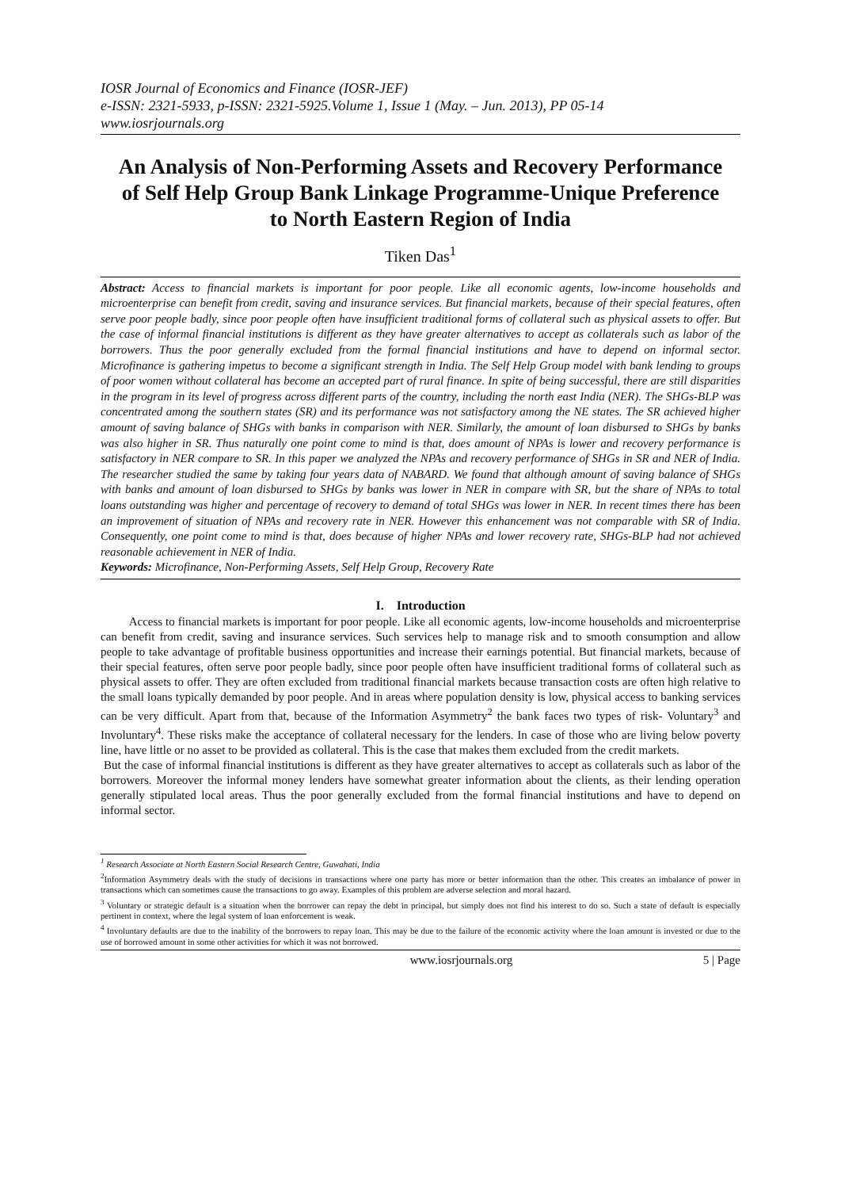IOSR Journal of Economics and Finance (IOSR-JEF)
e-ISSN: 2321-5933, p-ISSN: 2321-5925.Volume 1, Issue 1 (May. – Jun. 2013), PP 05-14
www.iosrjournals.org
An Analysis of Non-Performing Assets and Recovery Performance of Self Help Group Bank Linkage Programme-Unique Preference to North Eastern Region of India
Tiken Das<sup>1</sup>
Abstract: Access to financial markets is important for poor people. Like all economic agents, low-income households and microenterprise can benefit from credit, saving and insurance services. But financial markets, because of their special features, often serve poor people badly, since poor people often have insufficient traditional forms of collateral such as physical assets to offer. But the case of informal financial institutions is different as they have greater alternatives to accept as collaterals such as labor of the borrowers. Thus the poor generally excluded from the formal financial institutions and have to depend on informal sector. Microfinance is gathering impetus to become a significant strength in India. The Self Help Group model with bank lending to groups of poor women without collateral has become an accepted part of rural finance. In spite of being successful, there are still disparities in the program in its level of progress across different parts of the country, including the north east India (NER). The SHGs-BLP was concentrated among the southern states (SR) and its performance was not satisfactory among the NE states. The SR achieved higher amount of saving balance of SHGs with banks in comparison with NER. Similarly, the amount of loan disbursed to SHGs by banks was also higher in SR. Thus naturally one point come to mind is that, does amount of NPAs is lower and recovery performance is satisfactory in NER compare to SR. In this paper we analyzed the NPAs and recovery performance of SHGs in SR and NER of India. The researcher studied the same by taking four years data of NABARD. We found that although amount of saving balance of SHGs with banks and amount of loan disbursed to SHGs by banks was lower in NER in compare with SR, but the share of NPAs to total loans outstanding was higher and percentage of recovery to demand of total SHGs was lower in NER. In recent times there has been an improvement of situation of NPAs and recovery rate in NER. However this enhancement was not comparable with SR of India. Consequently, one point come to mind is that, does because of higher NPAs and lower recovery rate, SHGs-BLP had not achieved reasonable achievement in NER of India.
Keywords: Microfinance, Non-Performing Assets, Self Help Group, Recovery Rate
I. Introduction
Access to financial markets is important for poor people. Like all economic agents, low-income households and microenterprise can benefit from credit, saving and insurance services. Such services help to manage risk and to smooth consumption and allow people to take advantage of profitable business opportunities and increase their earnings potential. But financial markets, because of their special features, often serve poor people badly, since poor people often have insufficient traditional forms of collateral such as physical assets to offer. They are often excluded from traditional financial markets because transaction costs are often high relative to the small loans typically demanded by poor people. And in areas where population density is low, physical access to banking services can be very difficult. Apart from that, because of the Information Asymmetry<sup>2</sup> the bank faces two types of risk- Voluntary<sup>3</sup> and Involuntary<sup>4</sup>. These risks make the acceptance of collateral necessary for the lenders. In case of those who are living below poverty line, have little or no asset to be provided as collateral. This is the case that makes them excluded from the credit markets.
But the case of informal financial institutions is different as they have greater alternatives to accept as collaterals such as labor of the borrowers. Moreover the informal money lenders have somewhat greater information about the clients, as their lending operation generally stipulated local areas. Thus the poor generally excluded from the formal financial institutions and have to depend on informal sector.
<sup>1</sup> Research Associate at North Eastern Social Research Centre, Guwahati, India
<sup>2</sup> Information Asymmetry deals with the study of decisions in transactions where one party has more or better information than the other. This creates an imbalance of power in transactions which can sometimes cause the transactions to go away. Examples of this problem are adverse selection and moral hazard.
<sup>3</sup> Voluntary or strategic default is a situation when the borrower can repay the debt in principal, but simply does not find his interest to do so. Such a state of default is especially pertinent in context, where the legal system of loan enforcement is weak.
<sup>4</sup> Involuntary defaults are due to the inability of the borrowers to repay loan. This may be due to the failure of the economic activity where the loan amount is invested or due to the use of borrowed amount in some other activities for which it was not borrowed.
www.iosrjournals.org 5 | Page